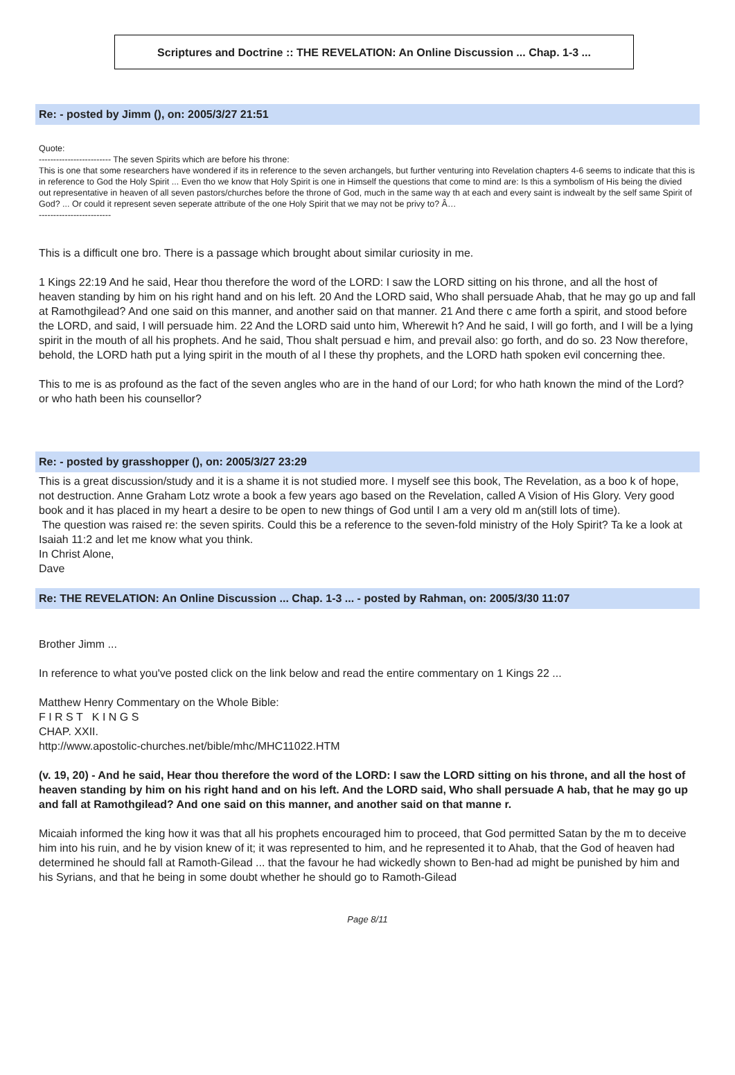Scriptures and Doctrine :: THE REVELATION: An Online Discussion ... Chap. 1-3 ...
Re: - posted by Jimm (), on: 2005/3/27 21:51
Quote:
------------------------- The seven Spirits which are before his throne:
This is one that some researchers have wondered if its in reference to the seven archangels, but further venturing into Revelation chapters 4-6 seems to indicate that this is in reference to God the Holy Spirit ... Even tho we know that Holy Spirit is one in Himself the questions that come to mind are: Is this a symbolism of His being the divied out representative in heaven of all seven pastors/churches before the throne of God, much in the same way th at each and every saint is indwealt by the self same Spirit of God? ... Or could it represent seven seperate attribute of the one Holy Spirit that we may not be privy to? Â…
-------------------------
This is a difficult one bro. There is a passage which brought about similar curiosity in me.
1 Kings 22:19 And he said, Hear thou therefore the word of the LORD: I saw the LORD sitting on his throne, and all the host of heaven standing by him on his right hand and on his left. 20 And the LORD said, Who shall persuade Ahab, that he may go up and fall at Ramothgilead? And one said on this manner, and another said on that manner. 21 And there c ame forth a spirit, and stood before the LORD, and said, I will persuade him. 22 And the LORD said unto him, Wherewit h? And he said, I will go forth, and I will be a lying spirit in the mouth of all his prophets. And he said, Thou shalt persuad e him, and prevail also: go forth, and do so. 23 Now therefore, behold, the LORD hath put a lying spirit in the mouth of al l these thy prophets, and the LORD hath spoken evil concerning thee.
This to me is as profound as the fact of the seven angles who are in the hand of our Lord; for who hath known the mind of the Lord? or who hath been his counsellor?
Re: - posted by grasshopper (), on: 2005/3/27 23:29
This is a great discussion/study and it is a shame it is not studied more. I myself see this book, The Revelation, as a boo k of hope, not destruction. Anne Graham Lotz wrote a book a few years ago based on the Revelation, called A Vision of His Glory. Very good book and it has placed in my heart a desire to be open to new things of God until I am a very old m an(still lots of time).
The question was raised re: the seven spirits. Could this be a reference to the seven-fold ministry of the Holy Spirit? Ta ke a look at Isaiah 11:2 and let me know what you think.
In Christ Alone,
Dave
Re: THE REVELATION: An Online Discussion ... Chap. 1-3 ... - posted by Rahman, on: 2005/3/30 11:07
Brother Jimm ...
In reference to what you've posted click on the link below and read the entire commentary on 1 Kings 22 ...
Matthew Henry Commentary on the Whole Bible:
F I R S T K I N G S
CHAP. XXII.
http://www.apostolic-churches.net/bible/mhc/MHC11022.HTM
(v. 19, 20) - And he said, Hear thou therefore the word of the LORD: I saw the LORD sitting on his throne, and all the host of heaven standing by him on his right hand and on his left. And the LORD said, Who shall persuade A hab, that he may go up and fall at Ramothgilead? And one said on this manner, and another said on that manne r.
Micaiah informed the king how it was that all his prophets encouraged him to proceed, that God permitted Satan by the m to deceive him into his ruin, and he by vision knew of it; it was represented to him, and he represented it to Ahab, that the God of heaven had determined he should fall at Ramoth-Gilead ... that the favour he had wickedly shown to Ben-had ad might be punished by him and his Syrians, and that he being in some doubt whether he should go to Ramoth-Gilead
Page 8/11